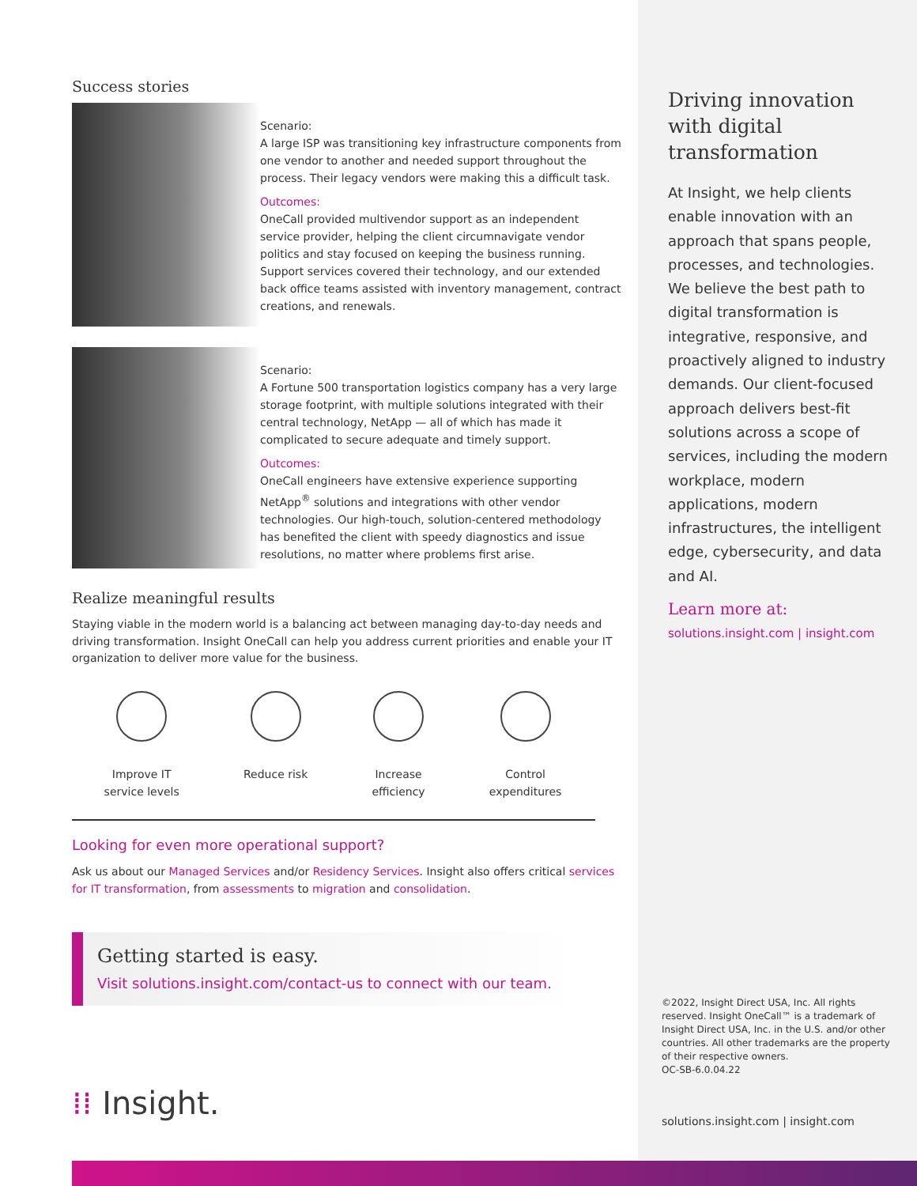Driving innovation with digital transformation
At Insight, we help clients enable innovation with an approach that spans people, processes, and technologies. We believe the best path to digital transformation is integrative, responsive, and proactively aligned to industry demands. Our client-focused approach delivers best-fit solutions across a scope of services, including the modern workplace, modern applications, modern infrastructures, the intelligent edge, cybersecurity, and data and AI.
Learn more at:
solutions.insight.com | insight.com
©2022, Insight Direct USA, Inc. All rights reserved. Insight OneCall™ is a trademark of Insight Direct USA, Inc. in the U.S. and/or other countries. All other trademarks are the property of their respective owners.
OC-SB-6.0.04.22
solutions.insight.com | insight.com
Success stories
Scenario:
A large ISP was transitioning key infrastructure components from one vendor to another and needed support throughout the process. Their legacy vendors were making this a difficult task.
Outcomes:
OneCall provided multivendor support as an independent service provider, helping the client circumnavigate vendor politics and stay focused on keeping the business running. Support services covered their technology, and our extended back office teams assisted with inventory management, contract creations, and renewals.
Scenario:
A Fortune 500 transportation logistics company has a very large storage footprint, with multiple solutions integrated with their central technology, NetApp — all of which has made it complicated to secure adequate and timely support.
Outcomes:
OneCall engineers have extensive experience supporting NetApp<sup>®</sup> solutions and integrations with other vendor technologies. Our high-touch, solution-centered methodology has benefited the client with speedy diagnostics and issue resolutions, no matter where problems first arise.
Realize meaningful results
Staying viable in the modern world is a balancing act between managing day-to-day needs and driving transformation. Insight OneCall can help you address current priorities and enable your IT organization to deliver more value for the business.
Improve IT
service levels
Reduce risk
Increase
efficiency
Control
expenditures
Looking for even more operational support?
Ask us about our Managed Services and/or Residency Services. Insight also offers critical services for IT transformation, from assessments to migration and consolidation.
Getting started is easy.
Visit solutions.insight.com/contact-us to connect with our team.
⁞⁞ Insight.